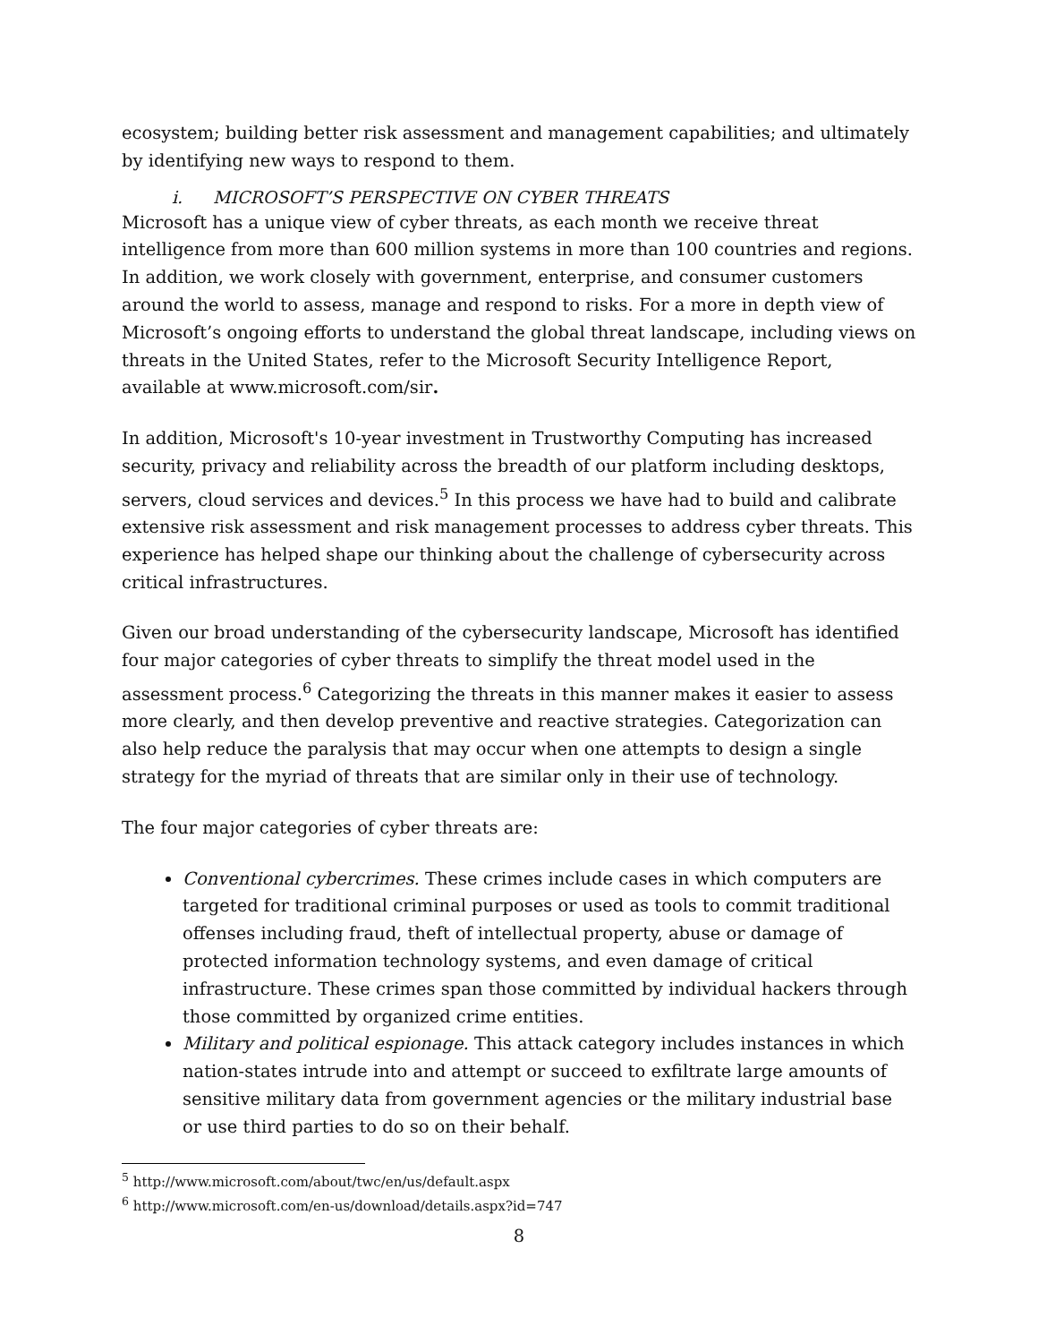ecosystem; building better risk assessment and management capabilities; and ultimately by identifying new ways to respond to them.
i. MICROSOFT’S PERSPECTIVE ON CYBER THREATS
Microsoft has a unique view of cyber threats, as each month we receive threat intelligence from more than 600 million systems in more than 100 countries and regions. In addition, we work closely with government, enterprise, and consumer customers around the world to assess, manage and respond to risks. For a more in depth view of Microsoft’s ongoing efforts to understand the global threat landscape, including views on threats in the United States, refer to the Microsoft Security Intelligence Report, available at www.microsoft.com/sir.
In addition, Microsoft's 10-year investment in Trustworthy Computing has increased security, privacy and reliability across the breadth of our platform including desktops, servers, cloud services and devices.<sup>5</sup> In this process we have had to build and calibrate extensive risk assessment and risk management processes to address cyber threats. This experience has helped shape our thinking about the challenge of cybersecurity across critical infrastructures.
Given our broad understanding of the cybersecurity landscape, Microsoft has identified four major categories of cyber threats to simplify the threat model used in the assessment process.<sup>6</sup> Categorizing the threats in this manner makes it easier to assess more clearly, and then develop preventive and reactive strategies. Categorization can also help reduce the paralysis that may occur when one attempts to design a single strategy for the myriad of threats that are similar only in their use of technology.
The four major categories of cyber threats are:
Conventional cybercrimes. These crimes include cases in which computers are targeted for traditional criminal purposes or used as tools to commit traditional offenses including fraud, theft of intellectual property, abuse or damage of protected information technology systems, and even damage of critical infrastructure. These crimes span those committed by individual hackers through those committed by organized crime entities.
Military and political espionage. This attack category includes instances in which nation-states intrude into and attempt or succeed to exfiltrate large amounts of sensitive military data from government agencies or the military industrial base or use third parties to do so on their behalf.
<sup>5</sup> http://www.microsoft.com/about/twc/en/us/default.aspx
<sup>6</sup> http://www.microsoft.com/en-us/download/details.aspx?id=747
8